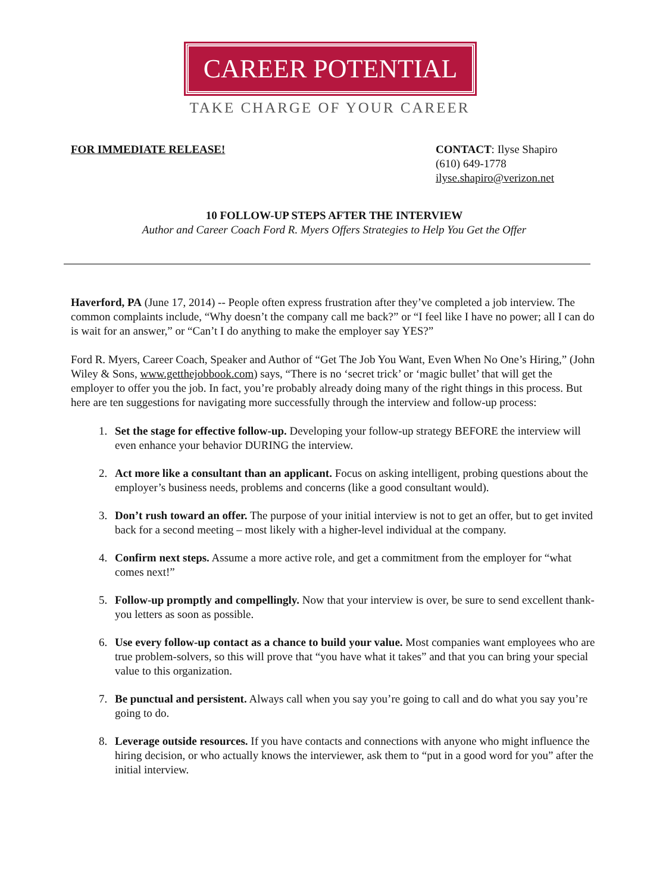CAREER POTENTIAL
TAKE CHARGE OF YOUR CAREER
FOR IMMEDIATE RELEASE! CONTACT: Ilyse Shapiro
(610) 649-1778
ilyse.shapiro@verizon.net
10 FOLLOW-UP STEPS AFTER THE INTERVIEW
Author and Career Coach Ford R. Myers Offers Strategies to Help You Get the Offer
Haverford, PA (June 17, 2014) -- People often express frustration after they’ve completed a job interview. The common complaints include, “Why doesn’t the company call me back?” or “I feel like I have no power; all I can do is wait for an answer,” or “Can’t I do anything to make the employer say YES?”
Ford R. Myers, Career Coach, Speaker and Author of “Get The Job You Want, Even When No One’s Hiring,” (John Wiley & Sons, www.getthejobbook.com) says, “There is no ‘secret trick’ or ‘magic bullet’ that will get the employer to offer you the job. In fact, you’re probably already doing many of the right things in this process. But here are ten suggestions for navigating more successfully through the interview and follow-up process:
1. Set the stage for effective follow-up. Developing your follow-up strategy BEFORE the interview will even enhance your behavior DURING the interview.
2. Act more like a consultant than an applicant. Focus on asking intelligent, probing questions about the employer’s business needs, problems and concerns (like a good consultant would).
3. Don’t rush toward an offer. The purpose of your initial interview is not to get an offer, but to get invited back for a second meeting – most likely with a higher-level individual at the company.
4. Confirm next steps. Assume a more active role, and get a commitment from the employer for “what comes next!”
5. Follow-up promptly and compellingly. Now that your interview is over, be sure to send excellent thank-you letters as soon as possible.
6. Use every follow-up contact as a chance to build your value. Most companies want employees who are true problem-solvers, so this will prove that “you have what it takes” and that you can bring your special value to this organization.
7. Be punctual and persistent. Always call when you say you’re going to call and do what you say you’re going to do.
8. Leverage outside resources. If you have contacts and connections with anyone who might influence the hiring decision, or who actually knows the interviewer, ask them to “put in a good word for you” after the initial interview.